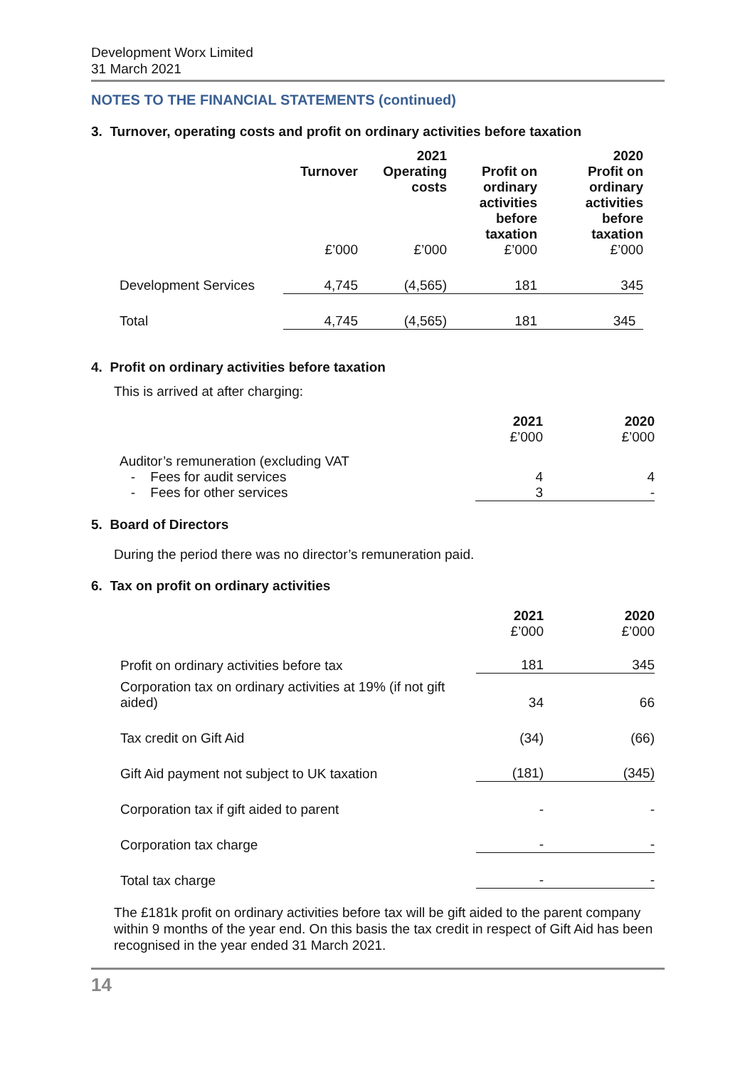Development Worx Limited
31 March 2021
NOTES TO THE FINANCIAL STATEMENTS (continued)
3. Turnover, operating costs and profit on ordinary activities before taxation
| | Turnover | 2021 Operating costs | Profit on ordinary activities before taxation | 2020 Profit on ordinary activities before taxation |
| | £’000 | £’000 | £’000 | £’000 |
| Development Services | 4,745 | (4,565) | 181 | 345 |
| Total | 4,745 | (4,565) | 181 | 345 |
4. Profit on ordinary activities before taxation
This is arrived at after charging:
| | 2021 | 2020 |
| | £’000 | £’000 |
| Auditor’s remuneration (excluding VAT | | |
| - Fees for audit services | 4 | 4 |
| - Fees for other services | 3 | - |
5. Board of Directors
During the period there was no director’s remuneration paid.
6. Tax on profit on ordinary activities
| | 2021 | 2020 |
| | £’000 | £’000 |
| Profit on ordinary activities before tax | 181 | 345 |
| Corporation tax on ordinary activities at 19% (if not gift aided) | 34 | 66 |
| Tax credit on Gift Aid | (34) | (66) |
| Gift Aid payment not subject to UK taxation | (181) | (345) |
| Corporation tax if gift aided to parent | - | - |
| Corporation tax charge | - | - |
| Total tax charge | - | - |
The £181k profit on ordinary activities before tax will be gift aided to the parent company within 9 months of the year end. On this basis the tax credit in respect of Gift Aid has been recognised in the year ended 31 March 2021.
14